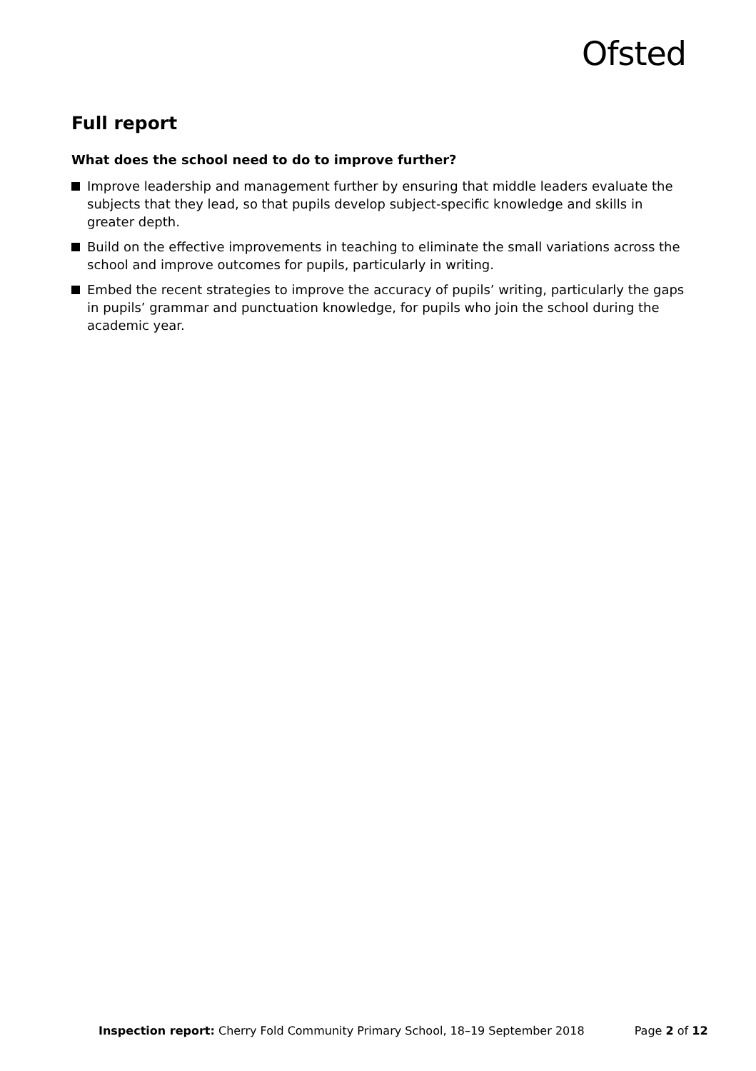Ofsted
Full report
What does the school need to do to improve further?
Improve leadership and management further by ensuring that middle leaders evaluate the subjects that they lead, so that pupils develop subject-specific knowledge and skills in greater depth.
Build on the effective improvements in teaching to eliminate the small variations across the school and improve outcomes for pupils, particularly in writing.
Embed the recent strategies to improve the accuracy of pupils’ writing, particularly the gaps in pupils’ grammar and punctuation knowledge, for pupils who join the school during the academic year.
Inspection report: Cherry Fold Community Primary School, 18–19 September 2018 Page 2 of 12